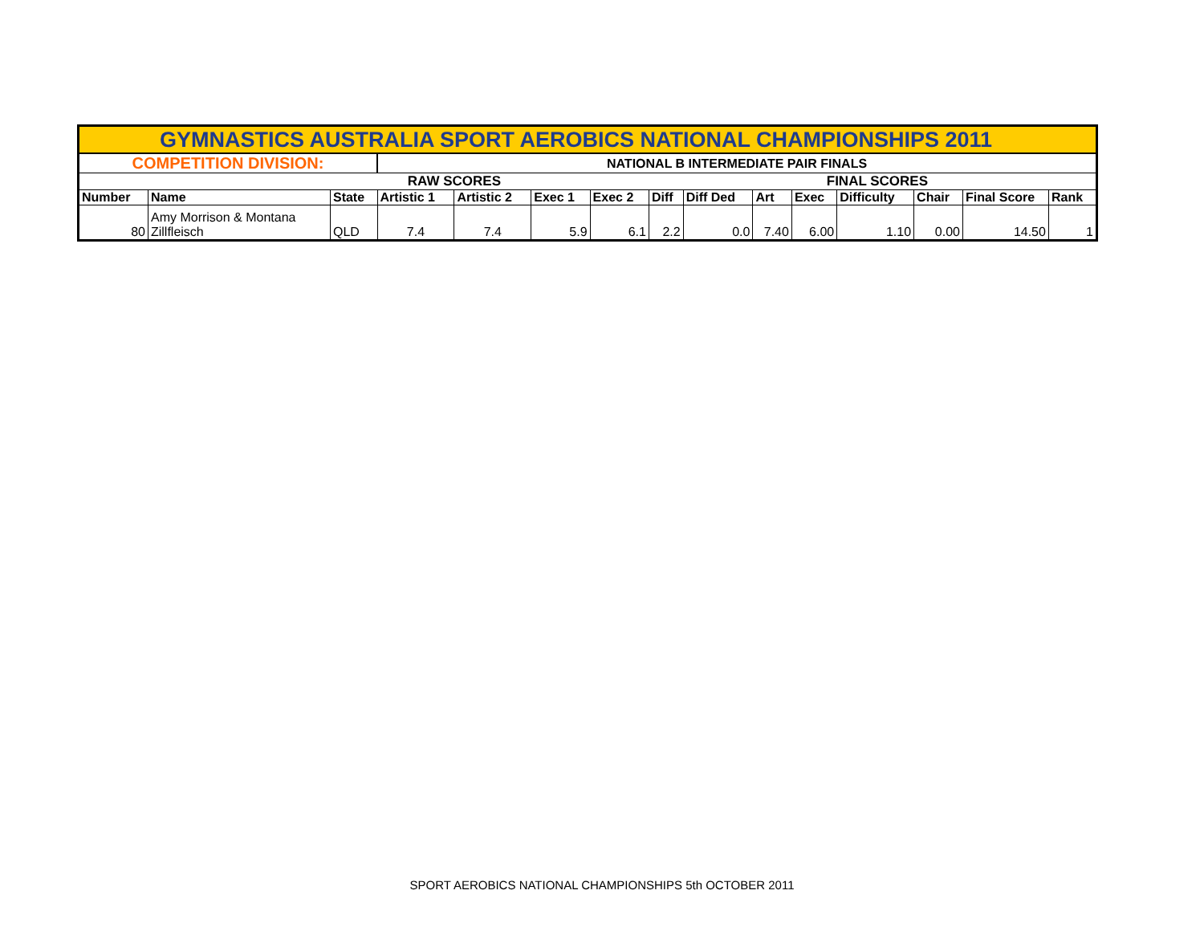| GYMNASTICS AUSTRALIA SPORT AEROBICS NATIONAL CHAMPIONSHIPS 2011 | | | | | | | | | | | | | | |
| COMPETITION DIVISION: | | | NATIONAL B INTERMEDIATE PAIR FINALS | | | | | | | | | | | |
| | | | RAW SCORES | | | | | | | FINAL SCORES | | | | |
| Number | Name | State | Artistic 1 | Artistic 2 | Exec 1 | Exec 2 | Diff | Diff Ded | Art | Exec | Difficulty | Chair | Final Score | Rank |
| 80 | Amy Morrison & Montana Zillfleisch | QLD | 7.4 | 7.4 | 5.9 | 6.1 | 2.2 | 0.0 | 7.40 | 6.00 | 1.10 | 0.00 | 14.50 | 1 |
SPORT AEROBICS NATIONAL CHAMPIONSHIPS 5th OCTOBER 2011